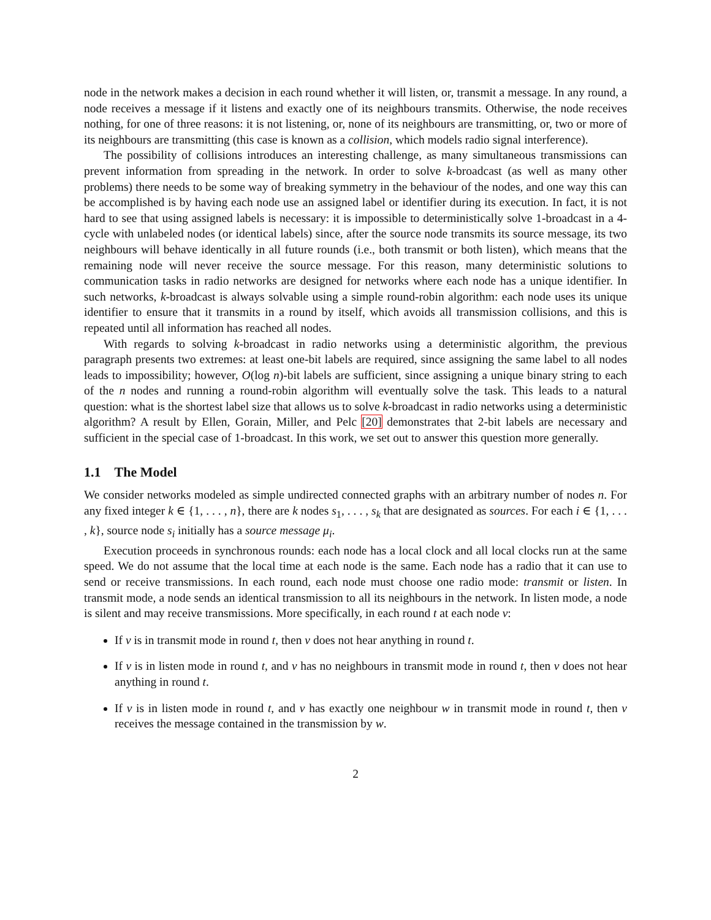node in the network makes a decision in each round whether it will listen, or, transmit a message. In any round, a node receives a message if it listens and exactly one of its neighbours transmits. Otherwise, the node receives nothing, for one of three reasons: it is not listening, or, none of its neighbours are transmitting, or, two or more of its neighbours are transmitting (this case is known as a collision, which models radio signal interference).
The possibility of collisions introduces an interesting challenge, as many simultaneous transmissions can prevent information from spreading in the network. In order to solve k-broadcast (as well as many other problems) there needs to be some way of breaking symmetry in the behaviour of the nodes, and one way this can be accomplished is by having each node use an assigned label or identifier during its execution. In fact, it is not hard to see that using assigned labels is necessary: it is impossible to deterministically solve 1-broadcast in a 4-cycle with unlabeled nodes (or identical labels) since, after the source node transmits its source message, its two neighbours will behave identically in all future rounds (i.e., both transmit or both listen), which means that the remaining node will never receive the source message. For this reason, many deterministic solutions to communication tasks in radio networks are designed for networks where each node has a unique identifier. In such networks, k-broadcast is always solvable using a simple round-robin algorithm: each node uses its unique identifier to ensure that it transmits in a round by itself, which avoids all transmission collisions, and this is repeated until all information has reached all nodes.
With regards to solving k-broadcast in radio networks using a deterministic algorithm, the previous paragraph presents two extremes: at least one-bit labels are required, since assigning the same label to all nodes leads to impossibility; however, O(log n)-bit labels are sufficient, since assigning a unique binary string to each of the n nodes and running a round-robin algorithm will eventually solve the task. This leads to a natural question: what is the shortest label size that allows us to solve k-broadcast in radio networks using a deterministic algorithm? A result by Ellen, Gorain, Miller, and Pelc [20] demonstrates that 2-bit labels are necessary and sufficient in the special case of 1-broadcast. In this work, we set out to answer this question more generally.
1.1 The Model
We consider networks modeled as simple undirected connected graphs with an arbitrary number of nodes n. For any fixed integer k ∈ {1, . . . , n}, there are k nodes s<sub>1</sub>, . . . , s<sub>k</sub> that are designated as sources. For each i ∈ {1, . . . , k}, source node s<sub>i</sub> initially has a source message μ<sub>i</sub>.
Execution proceeds in synchronous rounds: each node has a local clock and all local clocks run at the same speed. We do not assume that the local time at each node is the same. Each node has a radio that it can use to send or receive transmissions. In each round, each node must choose one radio mode: transmit or listen. In transmit mode, a node sends an identical transmission to all its neighbours in the network. In listen mode, a node is silent and may receive transmissions. More specifically, in each round t at each node v:
If v is in transmit mode in round t, then v does not hear anything in round t.
If v is in listen mode in round t, and v has no neighbours in transmit mode in round t, then v does not hear anything in round t.
If v is in listen mode in round t, and v has exactly one neighbour w in transmit mode in round t, then v receives the message contained in the transmission by w.
2